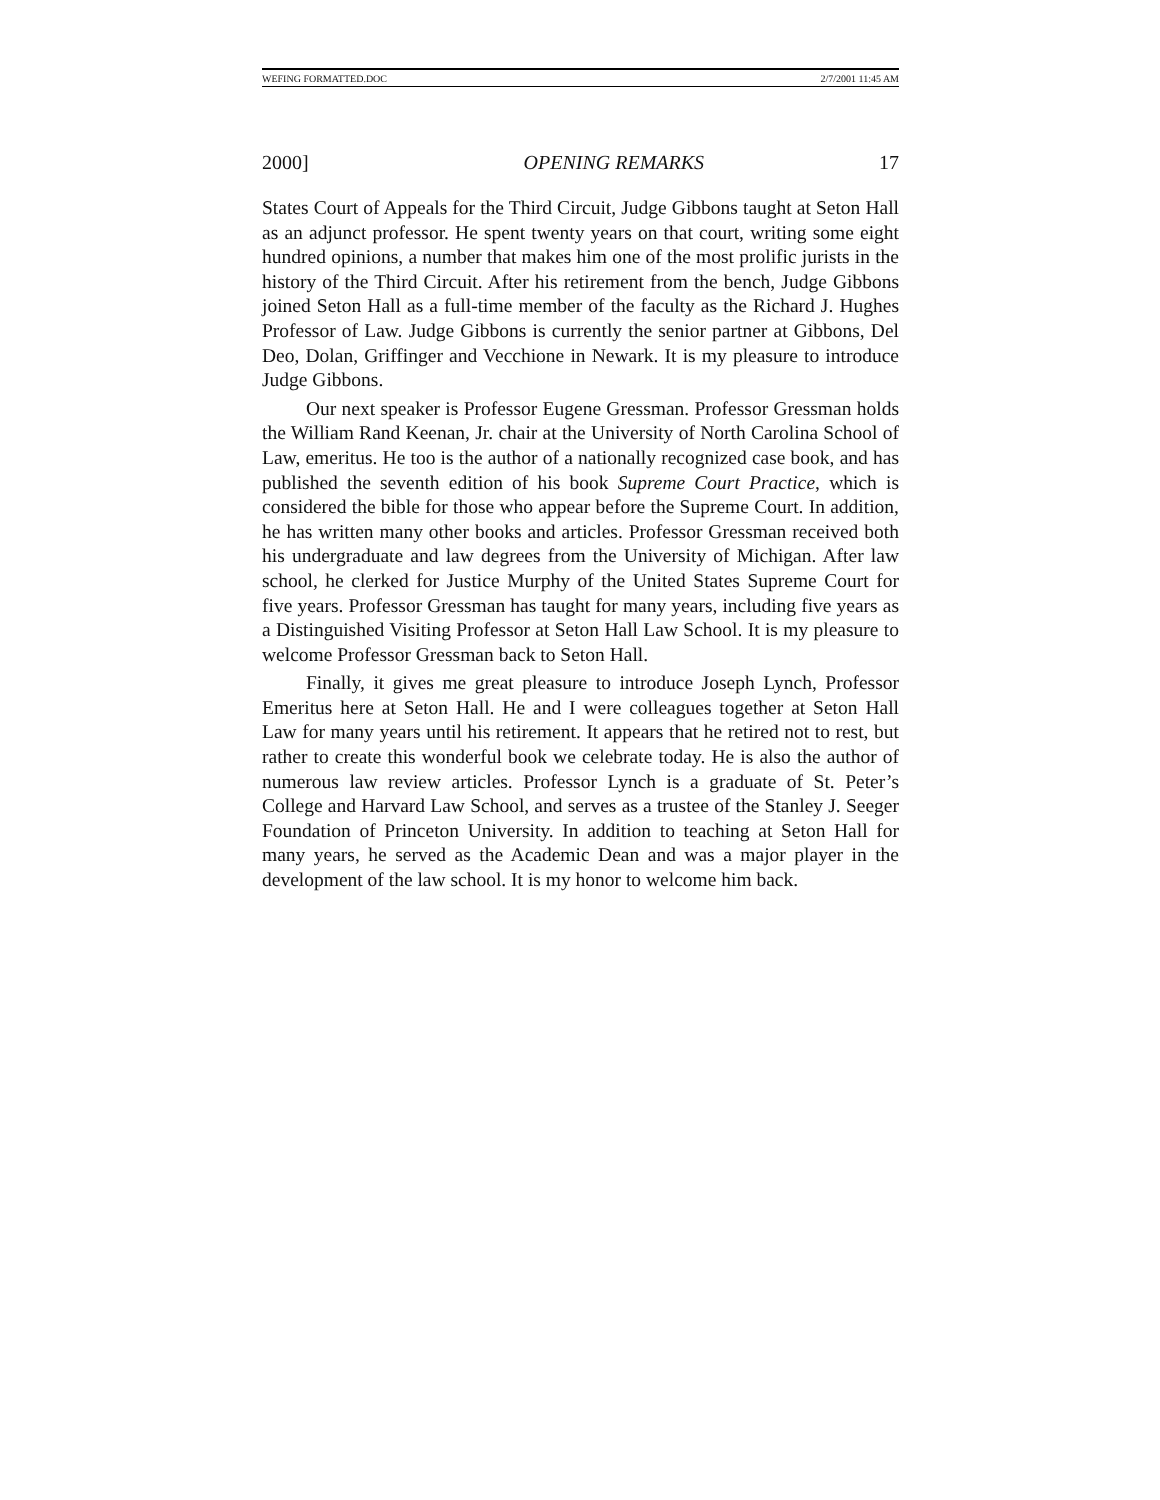WEFING FORMATTED.DOC 2/7/2001 11:45 AM
2000] OPENING REMARKS 17
States Court of Appeals for the Third Circuit, Judge Gibbons taught at Seton Hall as an adjunct professor. He spent twenty years on that court, writing some eight hundred opinions, a number that makes him one of the most prolific jurists in the history of the Third Circuit. After his retirement from the bench, Judge Gibbons joined Seton Hall as a full-time member of the faculty as the Richard J. Hughes Professor of Law. Judge Gibbons is currently the senior partner at Gibbons, Del Deo, Dolan, Griffinger and Vecchione in Newark. It is my pleasure to introduce Judge Gibbons.
Our next speaker is Professor Eugene Gressman. Professor Gressman holds the William Rand Keenan, Jr. chair at the University of North Carolina School of Law, emeritus. He too is the author of a nationally recognized case book, and has published the seventh edition of his book Supreme Court Practice, which is considered the bible for those who appear before the Supreme Court. In addition, he has written many other books and articles. Professor Gressman received both his undergraduate and law degrees from the University of Michigan. After law school, he clerked for Justice Murphy of the United States Supreme Court for five years. Professor Gressman has taught for many years, including five years as a Distinguished Visiting Professor at Seton Hall Law School. It is my pleasure to welcome Professor Gressman back to Seton Hall.
Finally, it gives me great pleasure to introduce Joseph Lynch, Professor Emeritus here at Seton Hall. He and I were colleagues together at Seton Hall Law for many years until his retirement. It appears that he retired not to rest, but rather to create this wonderful book we celebrate today. He is also the author of numerous law review articles. Professor Lynch is a graduate of St. Peter’s College and Harvard Law School, and serves as a trustee of the Stanley J. Seeger Foundation of Princeton University. In addition to teaching at Seton Hall for many years, he served as the Academic Dean and was a major player in the development of the law school. It is my honor to welcome him back.